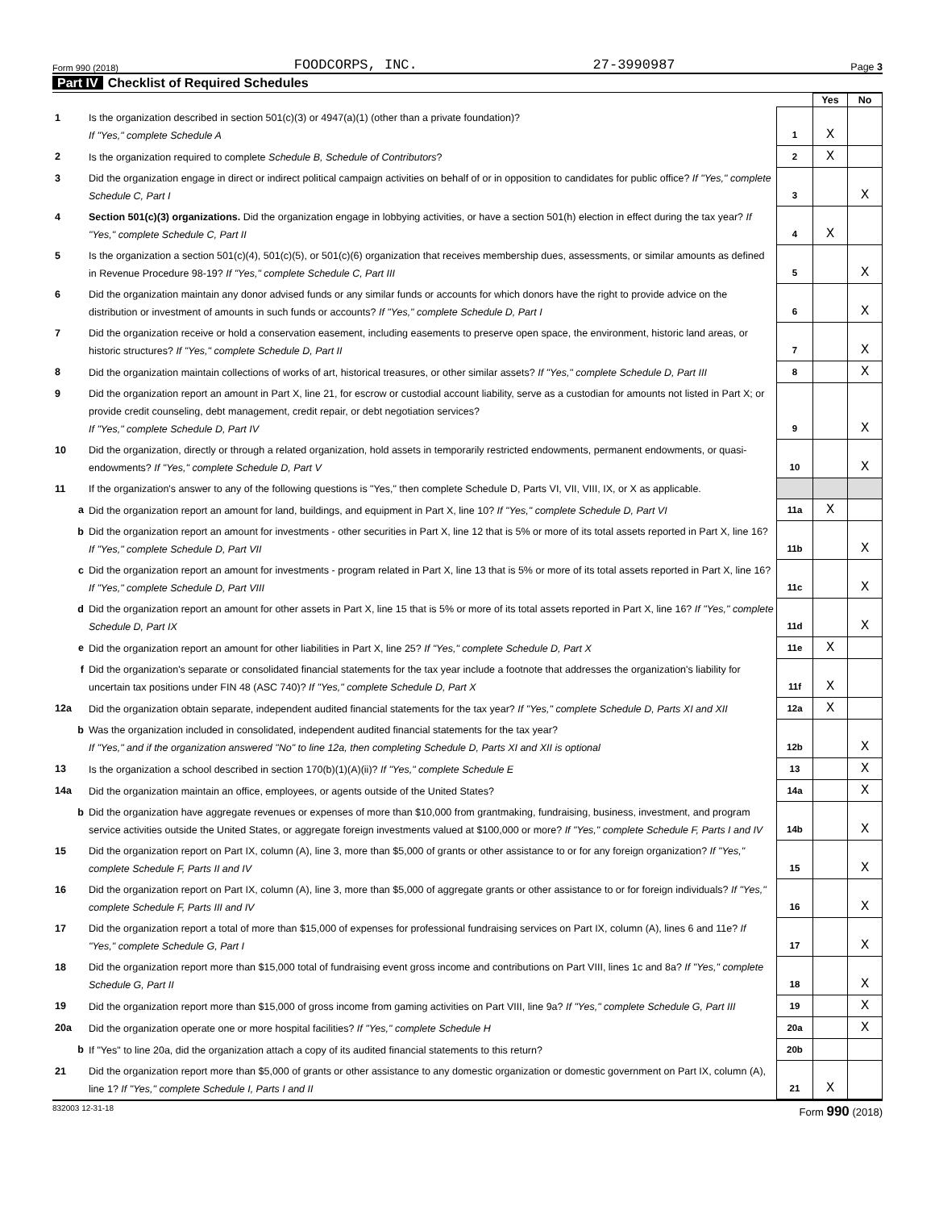Form 990 (2018) FOODCORPS, INC. 27-3990987 Page 3
Part IV Checklist of Required Schedules
| | | | Yes | No |
| 1 | Is the organization described in section 501(c)(3) or 4947(a)(1) (other than a private foundation)? If "Yes," complete Schedule A | 1 | X | |
| 2 | Is the organization required to complete Schedule B, Schedule of Contributors ? | 2 | X | |
| 3 | Did the organization engage in direct or indirect political campaign activities on behalf of or in opposition to candidates for public office? If "Yes," complete Schedule C, Part I | 3 | | X |
| 4 | Section 501(c)(3) organizations. Did the organization engage in lobbying activities, or have a section 501(h) election in effect during the tax year? If "Yes," complete Schedule C, Part II | 4 | X | |
| 5 | Is the organization a section 501(c)(4), 501(c)(5), or 501(c)(6) organization that receives membership dues, assessments, or similar amounts as defined in Revenue Procedure 98-19? If "Yes," complete Schedule C, Part III | 5 | | X |
| 6 | Did the organization maintain any donor advised funds or any similar funds or accounts for which donors have the right to provide advice on the distribution or investment of amounts in such funds or accounts? If "Yes," complete Schedule D, Part I | 6 | | X |
| 7 | Did the organization receive or hold a conservation easement, including easements to preserve open space, the environment, historic land areas, or historic structures? If "Yes," complete Schedule D, Part II | 7 | | X |
| 8 | Did the organization maintain collections of works of art, historical treasures, or other similar assets? If "Yes," complete Schedule D, Part III | 8 | | X |
| 9 | Did the organization report an amount in Part X, line 21, for escrow or custodial account liability, serve as a custodian for amounts not listed in Part X; or provide credit counseling, debt management, credit repair, or debt negotiation services? If "Yes," complete Schedule D, Part IV | 9 | | X |
| 10 | Did the organization, directly or through a related organization, hold assets in temporarily restricted endowments, permanent endowments, or quasi-endowments? If "Yes," complete Schedule D, Part V | 10 | | X |
| 11 | If the organization's answer to any of the following questions is "Yes," then complete Schedule D, Parts VI, VII, VIII, IX, or X as applicable. | | | |
| a | Did the organization report an amount for land, buildings, and equipment in Part X, line 10? If "Yes," complete Schedule D, Part VI | 11a | X | |
| b | Did the organization report an amount for investments - other securities in Part X, line 12 that is 5% or more of its total assets reported in Part X, line 16? If "Yes," complete Schedule D, Part VII | 11b | | X |
| c | Did the organization report an amount for investments - program related in Part X, line 13 that is 5% or more of its total assets reported in Part X, line 16? If "Yes," complete Schedule D, Part VIII | 11c | | X |
| d | Did the organization report an amount for other assets in Part X, line 15 that is 5% or more of its total assets reported in Part X, line 16? If "Yes," complete Schedule D, Part IX | 11d | | X |
| e | Did the organization report an amount for other liabilities in Part X, line 25? If "Yes," complete Schedule D, Part X | 11e | X | |
| f | Did the organization's separate or consolidated financial statements for the tax year include a footnote that addresses the organization's liability for uncertain tax positions under FIN 48 (ASC 740)? If "Yes," complete Schedule D, Part X | 11f | X | |
| 12a | Did the organization obtain separate, independent audited financial statements for the tax year? If "Yes," complete Schedule D, Parts XI and XII | 12a | X | |
| b | Was the organization included in consolidated, independent audited financial statements for the tax year? If "Yes," and if the organization answered "No" to line 12a, then completing Schedule D, Parts XI and XII is optional | 12b | | X |
| 13 | Is the organization a school described in section 170(b)(1)(A)(ii)? If "Yes," complete Schedule E | 13 | | X |
| 14a | Did the organization maintain an office, employees, or agents outside of the United States? | 14a | | X |
| b | Did the organization have aggregate revenues or expenses of more than $10,000 from grantmaking, fundraising, business, investment, and program service activities outside the United States, or aggregate foreign investments valued at $100,000 or more? If "Yes," complete Schedule F, Parts I and IV | 14b | | X |
| 15 | Did the organization report on Part IX, column (A), line 3, more than $5,000 of grants or other assistance to or for any foreign organization? If "Yes," complete Schedule F, Parts II and IV | 15 | | X |
| 16 | Did the organization report on Part IX, column (A), line 3, more than $5,000 of aggregate grants or other assistance to or for foreign individuals? If "Yes," complete Schedule F, Parts III and IV | 16 | | X |
| 17 | Did the organization report a total of more than $15,000 of expenses for professional fundraising services on Part IX, column (A), lines 6 and 11e? If "Yes," complete Schedule G, Part I | 17 | | X |
| 18 | Did the organization report more than $15,000 total of fundraising event gross income and contributions on Part VIII, lines 1c and 8a? If "Yes," complete Schedule G, Part II | 18 | | X |
| 19 | Did the organization report more than $15,000 of gross income from gaming activities on Part VIII, line 9a? If "Yes," complete Schedule G, Part III | 19 | | X |
| 20a | Did the organization operate one or more hospital facilities? If "Yes," complete Schedule H | 20a | | X |
| b | If "Yes" to line 20a, did the organization attach a copy of its audited financial statements to this return? | 20b | | |
| 21 | Did the organization report more than $5,000 of grants or other assistance to any domestic organization or domestic government on Part IX, column (A), line 1? If "Yes," complete Schedule I, Parts I and II | 21 | X | |
832003 12-31-18 Form 990 (2018)